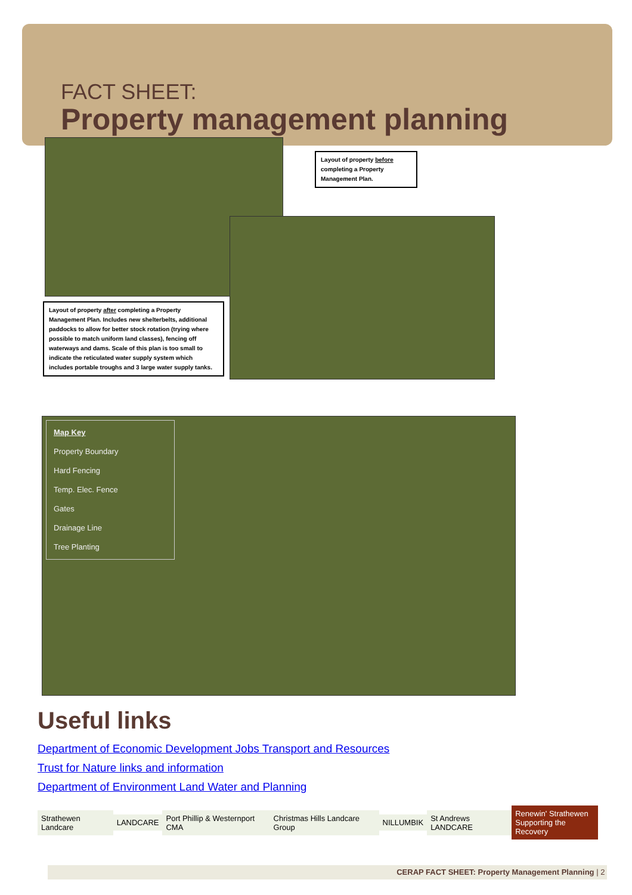FACT SHEET:
Property management planning
Layout of property before completing a Property Management Plan.
Layout of property after completing a Property Management Plan. Includes new shelterbelts, additional paddocks to allow for better stock rotation (trying where possible to match uniform land classes), fencing off waterways and dams. Scale of this plan is too small to indicate the reticulated water supply system which includes portable troughs and 3 large water supply tanks.
Map Key
Property Boundary
Hard Fencing
Temp. Elec. Fence
Gates
Drainage Line
Tree Planting
Useful links
Department of Economic Development Jobs Transport and Resources
Trust for Nature links and information
Department of Environment Land Water and Planning
Strathewen Landcare LANDCARE Port Phillip & Westernport CMA Christmas Hills Landcare Group NILLUMBIK St Andrews LANDCARE Renewin' Strathewen
Supporting the Recovery
CERAP FACT SHEET: Property Management Planning | 2